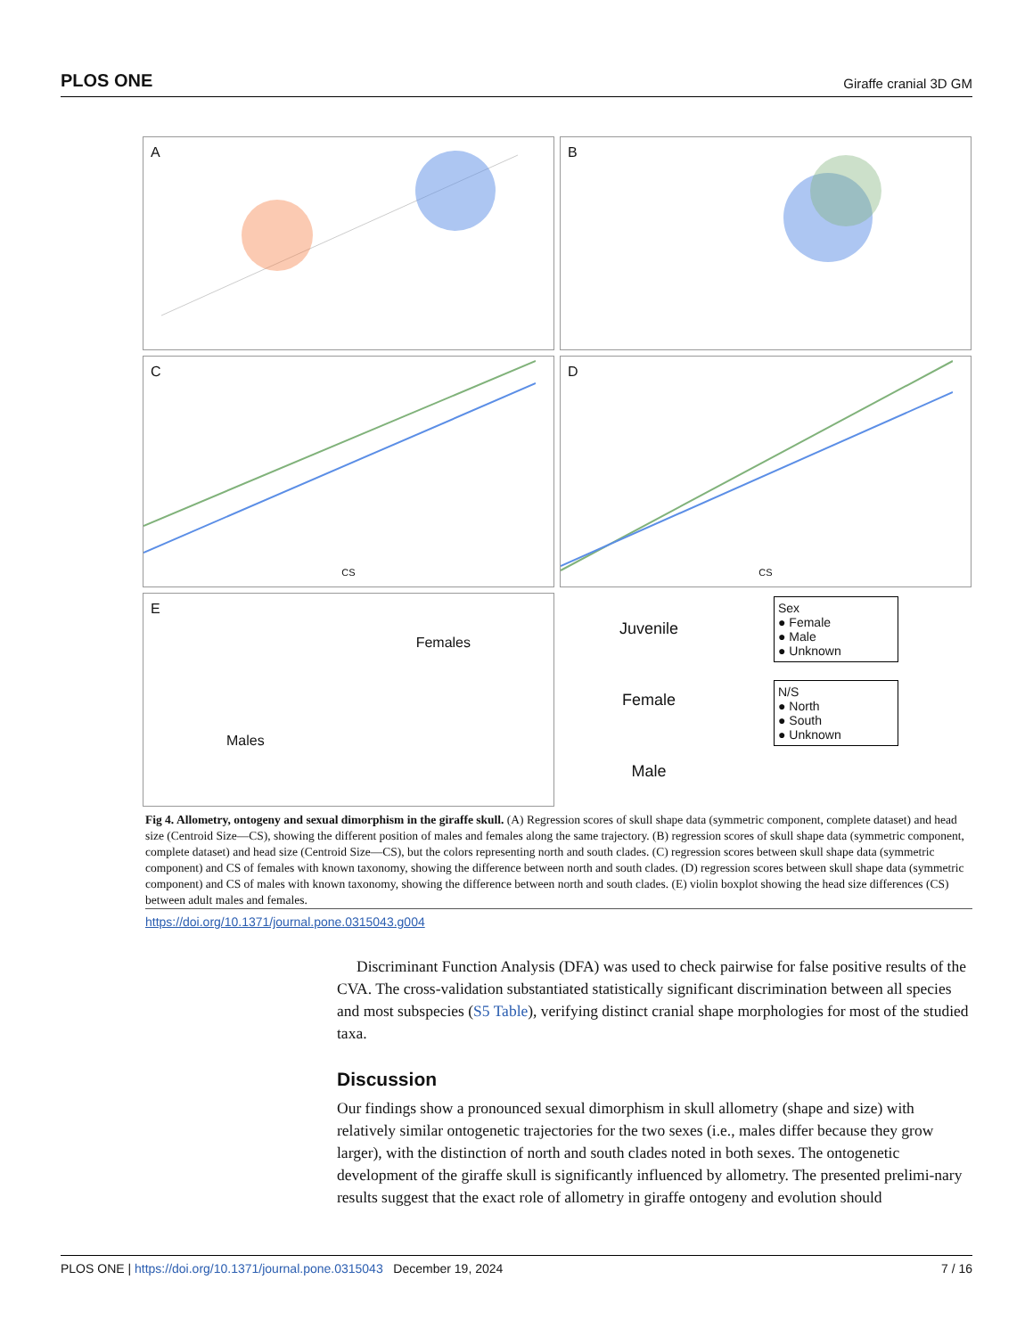PLOS ONE Giraffe cranial 3D GM
A
B
C
CS
D
CS
E
Males Females
Juvenile
Female
Male
Sex
● Female
● Male
● Unknown
N/S
● North
● South
● Unknown
Fig 4. Allometry, ontogeny and sexual dimorphism in the giraffe skull. (A) Regression scores of skull shape data (symmetric component, complete dataset) and head size (Centroid Size—CS), showing the different position of males and females along the same trajectory. (B) regression scores of skull shape data (symmetric component, complete dataset) and head size (Centroid Size—CS), but the colors representing north and south clades. (C) regression scores between skull shape data (symmetric component) and CS of females with known taxonomy, showing the difference between north and south clades. (D) regression scores between skull shape data (symmetric component) and CS of males with known taxonomy, showing the difference between north and south clades. (E) violin boxplot showing the head size differences (CS) between adult males and females.
https://doi.org/10.1371/journal.pone.0315043.g004
Discriminant Function Analysis (DFA) was used to check pairwise for false positive results of the CVA. The cross-validation substantiated statistically significant discrimination between all species and most subspecies (S5 Table), verifying distinct cranial shape morphologies for most of the studied taxa.
Discussion
Our findings show a pronounced sexual dimorphism in skull allometry (shape and size) with relatively similar ontogenetic trajectories for the two sexes (i.e., males differ because they grow larger), with the distinction of north and south clades noted in both sexes. The ontogenetic development of the giraffe skull is significantly influenced by allometry. The presented prelimi-nary results suggest that the exact role of allometry in giraffe ontogeny and evolution should
PLOS ONE | https://doi.org/10.1371/journal.pone.0315043 December 19, 2024 7 / 16